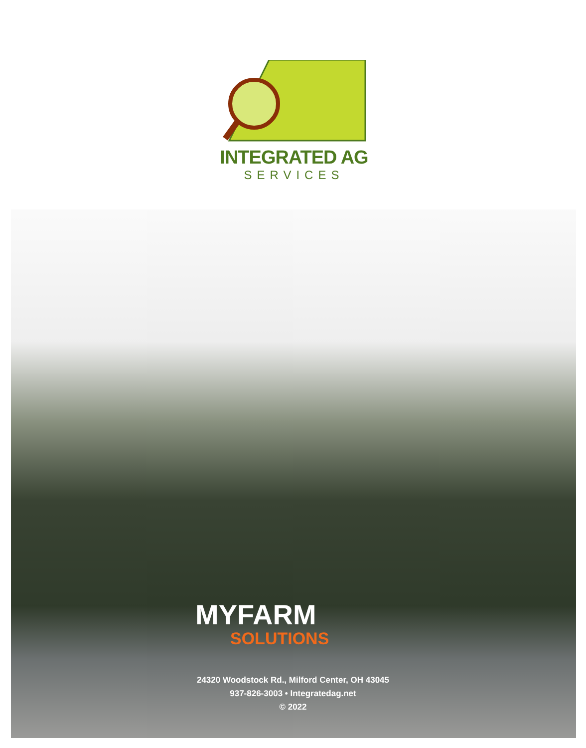INTEGRATED AG
SERVICES
MYFARM
SOLUTIONS
24320 Woodstock Rd., Milford Center, OH 43045
937-826-3003 • Integratedag.net
© 2022